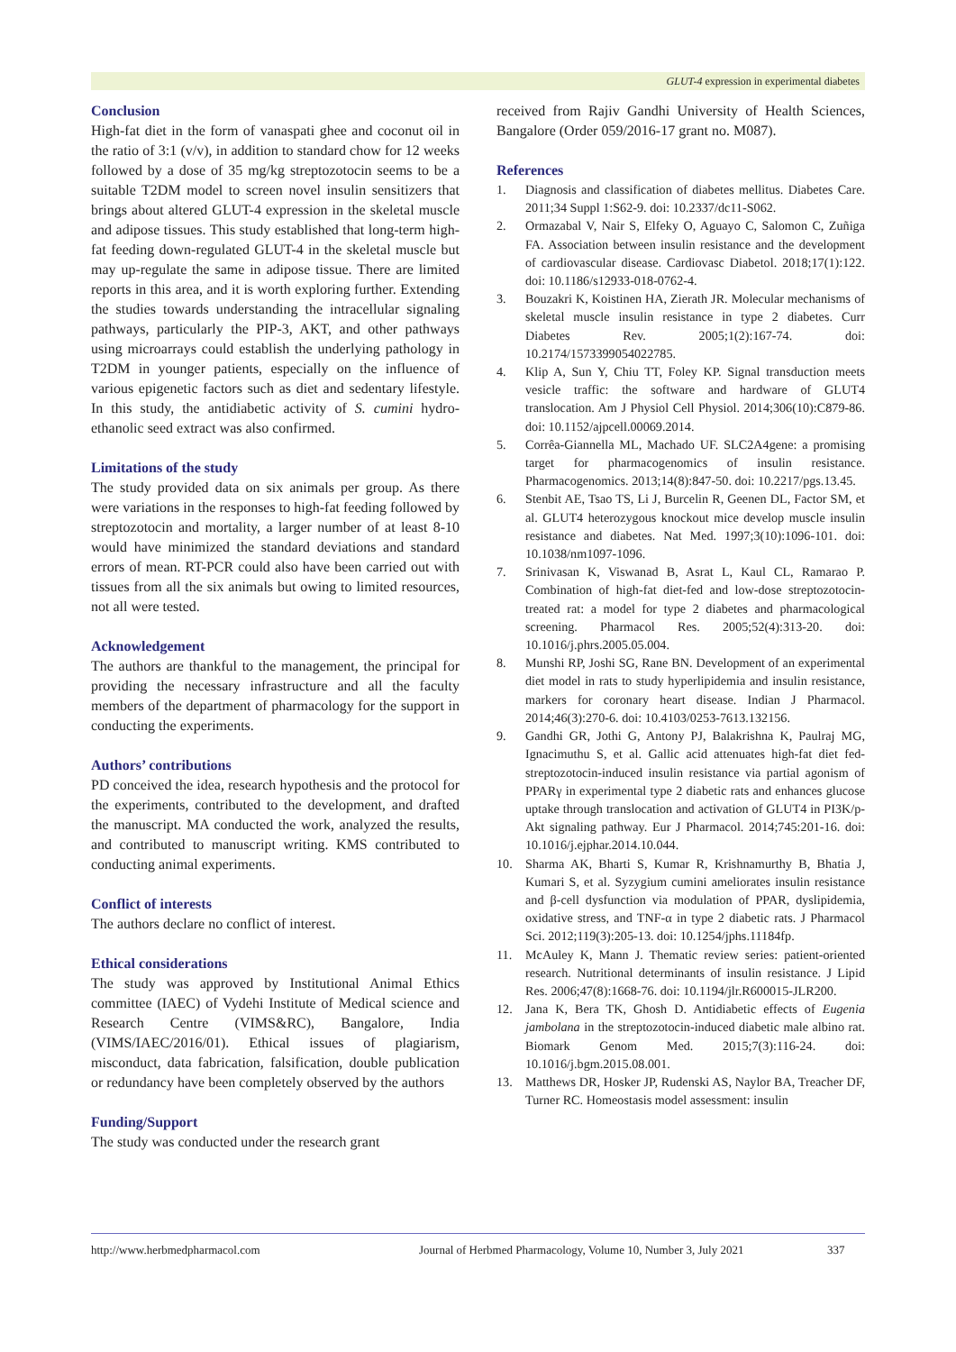GLUT-4 expression in experimental diabetes
Conclusion
High-fat diet in the form of vanaspati ghee and coconut oil in the ratio of 3:1 (v/v), in addition to standard chow for 12 weeks followed by a dose of 35 mg/kg streptozotocin seems to be a suitable T2DM model to screen novel insulin sensitizers that brings about altered GLUT-4 expression in the skeletal muscle and adipose tissues. This study established that long-term high-fat feeding down-regulated GLUT-4 in the skeletal muscle but may up-regulate the same in adipose tissue. There are limited reports in this area, and it is worth exploring further. Extending the studies towards understanding the intracellular signaling pathways, particularly the PIP-3, AKT, and other pathways using microarrays could establish the underlying pathology in T2DM in younger patients, especially on the influence of various epigenetic factors such as diet and sedentary lifestyle. In this study, the antidiabetic activity of S. cumini hydro-ethanolic seed extract was also confirmed.
Limitations of the study
The study provided data on six animals per group. As there were variations in the responses to high-fat feeding followed by streptozotocin and mortality, a larger number of at least 8-10 would have minimized the standard deviations and standard errors of mean. RT-PCR could also have been carried out with tissues from all the six animals but owing to limited resources, not all were tested.
Acknowledgement
The authors are thankful to the management, the principal for providing the necessary infrastructure and all the faculty members of the department of pharmacology for the support in conducting the experiments.
Authors’ contributions
PD conceived the idea, research hypothesis and the protocol for the experiments, contributed to the development, and drafted the manuscript. MA conducted the work, analyzed the results, and contributed to manuscript writing. KMS contributed to conducting animal experiments.
Conflict of interests
The authors declare no conflict of interest.
Ethical considerations
The study was approved by Institutional Animal Ethics committee (IAEC) of Vydehi Institute of Medical science and Research Centre (VIMS&RC), Bangalore, India (VIMS/IAEC/2016/01). Ethical issues of plagiarism, misconduct, data fabrication, falsification, double publication or redundancy have been completely observed by the authors
Funding/Support
The study was conducted under the research grant
received from Rajiv Gandhi University of Health Sciences, Bangalore (Order 059/2016-17 grant no. M087).
References
1. Diagnosis and classification of diabetes mellitus. Diabetes Care. 2011;34 Suppl 1:S62-9. doi: 10.2337/dc11-S062.
2. Ormazabal V, Nair S, Elfeky O, Aguayo C, Salomon C, Zuñiga FA. Association between insulin resistance and the development of cardiovascular disease. Cardiovasc Diabetol. 2018;17(1):122. doi: 10.1186/s12933-018-0762-4.
3. Bouzakri K, Koistinen HA, Zierath JR. Molecular mechanisms of skeletal muscle insulin resistance in type 2 diabetes. Curr Diabetes Rev. 2005;1(2):167-74. doi: 10.2174/1573399054022785.
4. Klip A, Sun Y, Chiu TT, Foley KP. Signal transduction meets vesicle traffic: the software and hardware of GLUT4 translocation. Am J Physiol Cell Physiol. 2014;306(10):C879-86. doi: 10.1152/ajpcell.00069.2014.
5. Corrêa-Giannella ML, Machado UF. SLC2A4gene: a promising target for pharmacogenomics of insulin resistance. Pharmacogenomics. 2013;14(8):847-50. doi: 10.2217/pgs.13.45.
6. Stenbit AE, Tsao TS, Li J, Burcelin R, Geenen DL, Factor SM, et al. GLUT4 heterozygous knockout mice develop muscle insulin resistance and diabetes. Nat Med. 1997;3(10):1096-101. doi: 10.1038/nm1097-1096.
7. Srinivasan K, Viswanad B, Asrat L, Kaul CL, Ramarao P. Combination of high-fat diet-fed and low-dose streptozotocin-treated rat: a model for type 2 diabetes and pharmacological screening. Pharmacol Res. 2005;52(4):313-20. doi: 10.1016/j.phrs.2005.05.004.
8. Munshi RP, Joshi SG, Rane BN. Development of an experimental diet model in rats to study hyperlipidemia and insulin resistance, markers for coronary heart disease. Indian J Pharmacol. 2014;46(3):270-6. doi: 10.4103/0253-7613.132156.
9. Gandhi GR, Jothi G, Antony PJ, Balakrishna K, Paulraj MG, Ignacimuthu S, et al. Gallic acid attenuates high-fat diet fed-streptozotocin-induced insulin resistance via partial agonism of PPARγ in experimental type 2 diabetic rats and enhances glucose uptake through translocation and activation of GLUT4 in PI3K/p-Akt signaling pathway. Eur J Pharmacol. 2014;745:201-16. doi: 10.1016/j.ejphar.2014.10.044.
10. Sharma AK, Bharti S, Kumar R, Krishnamurthy B, Bhatia J, Kumari S, et al. Syzygium cumini ameliorates insulin resistance and β-cell dysfunction via modulation of PPAR, dyslipidemia, oxidative stress, and TNF-α in type 2 diabetic rats. J Pharmacol Sci. 2012;119(3):205-13. doi: 10.1254/jphs.11184fp.
11. McAuley K, Mann J. Thematic review series: patient-oriented research. Nutritional determinants of insulin resistance. J Lipid Res. 2006;47(8):1668-76. doi: 10.1194/jlr.R600015-JLR200.
12. Jana K, Bera TK, Ghosh D. Antidiabetic effects of Eugenia jambolana in the streptozotocin-induced diabetic male albino rat. Biomark Genom Med. 2015;7(3):116-24. doi: 10.1016/j.bgm.2015.08.001.
13. Matthews DR, Hosker JP, Rudenski AS, Naylor BA, Treacher DF, Turner RC. Homeostasis model assessment: insulin
http://www.herbmedpharmacol.com Journal of Herbmed Pharmacology, Volume 10, Number 3, July 2021 337